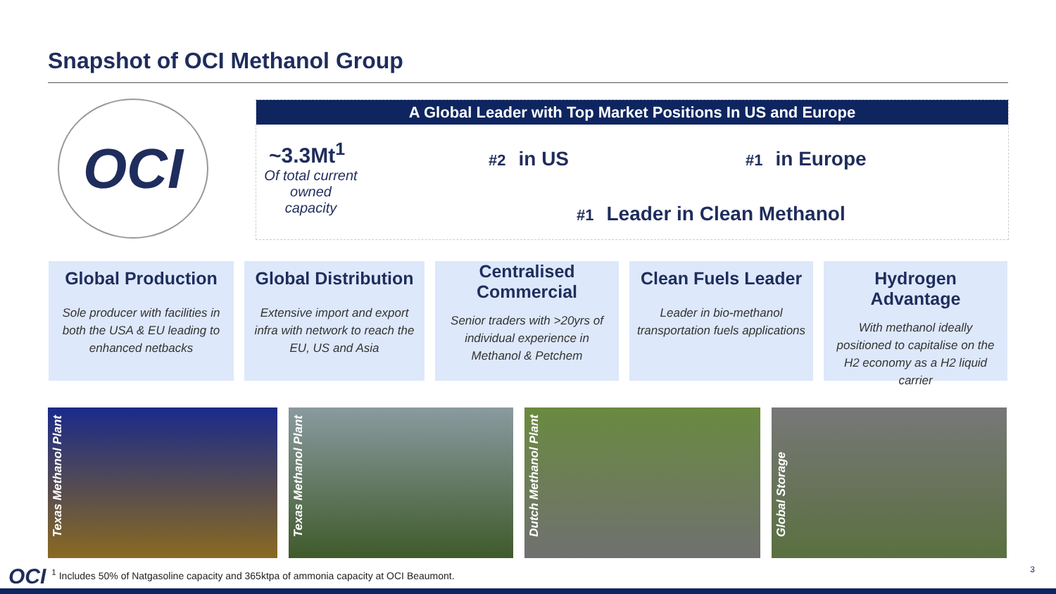Snapshot of OCI Methanol Group
OCI
A Global Leader with Top Market Positions In US and Europe
~3.3Mt<sup>1</sup>
Of total current owned capacity
#2 in US #1 in Europe
#1 Leader in Clean Methanol
Global Production
Sole producer with facilities in both the USA & EU leading to enhanced netbacks
Global Distribution
Extensive import and export infra with network to reach the EU, US and Asia
Centralised Commercial
Senior traders with >20yrs of individual experience in Methanol & Petchem
Clean Fuels Leader
Leader in bio-methanol transportation fuels applications
Hydrogen Advantage
With methanol ideally positioned to capitalise on the H2 economy as a H2 liquid carrier
Texas Methanol Plant
Texas Methanol Plant
Dutch Methanol Plant
Global Storage
OCI<sup>1</sup> Includes 50% of Natgasoline capacity and 365ktpa of ammonia capacity at OCI Beaumont.
3